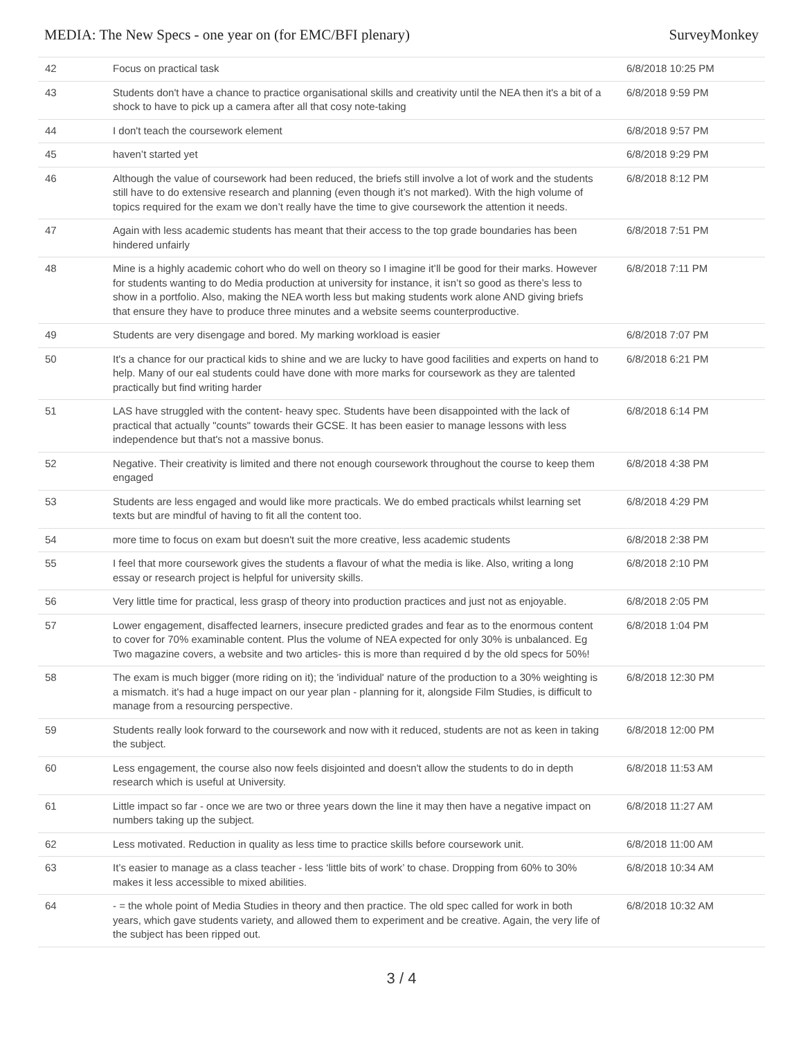MEDIA: The New Specs - one year on (for EMC/BFI plenary) SurveyMonkey
| 42 | Focus on practical task | 6/8/2018 10:25 PM |
| 43 | Students don't have a chance to practice organisational skills and creativity until the NEA then it's a bit of a shock to have to pick up a camera after all that cosy note-taking | 6/8/2018 9:59 PM |
| 44 | I don't teach the coursework element | 6/8/2018 9:57 PM |
| 45 | haven’t started yet | 6/8/2018 9:29 PM |
| 46 | Although the value of coursework had been reduced, the briefs still involve a lot of work and the students still have to do extensive research and planning (even though it’s not marked). With the high volume of topics required for the exam we don’t really have the time to give coursework the attention it needs. | 6/8/2018 8:12 PM |
| 47 | Again with less academic students has meant that their access to the top grade boundaries has been hindered unfairly | 6/8/2018 7:51 PM |
| 48 | Mine is a highly academic cohort who do well on theory so I imagine it’ll be good for their marks. However for students wanting to do Media production at university for instance, it isn’t so good as there’s less to show in a portfolio. Also, making the NEA worth less but making students work alone AND giving briefs that ensure they have to produce three minutes and a website seems counterproductive. | 6/8/2018 7:11 PM |
| 49 | Students are very disengage and bored. My marking workload is easier | 6/8/2018 7:07 PM |
| 50 | It's a chance for our practical kids to shine and we are lucky to have good facilities and experts on hand to help. Many of our eal students could have done with more marks for coursework as they are talented practically but find writing harder | 6/8/2018 6:21 PM |
| 51 | LAS have struggled with the content- heavy spec. Students have been disappointed with the lack of practical that actually "counts" towards their GCSE. It has been easier to manage lessons with less independence but that's not a massive bonus. | 6/8/2018 6:14 PM |
| 52 | Negative. Their creativity is limited and there not enough coursework throughout the course to keep them engaged | 6/8/2018 4:38 PM |
| 53 | Students are less engaged and would like more practicals. We do embed practicals whilst learning set texts but are mindful of having to fit all the content too. | 6/8/2018 4:29 PM |
| 54 | more time to focus on exam but doesn't suit the more creative, less academic students | 6/8/2018 2:38 PM |
| 55 | I feel that more coursework gives the students a flavour of what the media is like. Also, writing a long essay or research project is helpful for university skills. | 6/8/2018 2:10 PM |
| 56 | Very little time for practical, less grasp of theory into production practices and just not as enjoyable. | 6/8/2018 2:05 PM |
| 57 | Lower engagement, disaffected learners, insecure predicted grades and fear as to the enormous content to cover for 70% examinable content. Plus the volume of NEA expected for only 30% is unbalanced. Eg Two magazine covers, a website and two articles- this is more than required d by the old specs for 50%! | 6/8/2018 1:04 PM |
| 58 | The exam is much bigger (more riding on it); the 'individual' nature of the production to a 30% weighting is a mismatch. it's had a huge impact on our year plan - planning for it, alongside Film Studies, is difficult to manage from a resourcing perspective. | 6/8/2018 12:30 PM |
| 59 | Students really look forward to the coursework and now with it reduced, students are not as keen in taking the subject. | 6/8/2018 12:00 PM |
| 60 | Less engagement, the course also now feels disjointed and doesn't allow the students to do in depth research which is useful at University. | 6/8/2018 11:53 AM |
| 61 | Little impact so far - once we are two or three years down the line it may then have a negative impact on numbers taking up the subject. | 6/8/2018 11:27 AM |
| 62 | Less motivated. Reduction in quality as less time to practice skills before coursework unit. | 6/8/2018 11:00 AM |
| 63 | It’s easier to manage as a class teacher - less ‘little bits of work’ to chase. Dropping from 60% to 30% makes it less accessible to mixed abilities. | 6/8/2018 10:34 AM |
| 64 | - = the whole point of Media Studies in theory and then practice. The old spec called for work in both years, which gave students variety, and allowed them to experiment and be creative. Again, the very life of the subject has been ripped out. | 6/8/2018 10:32 AM |
3 / 4